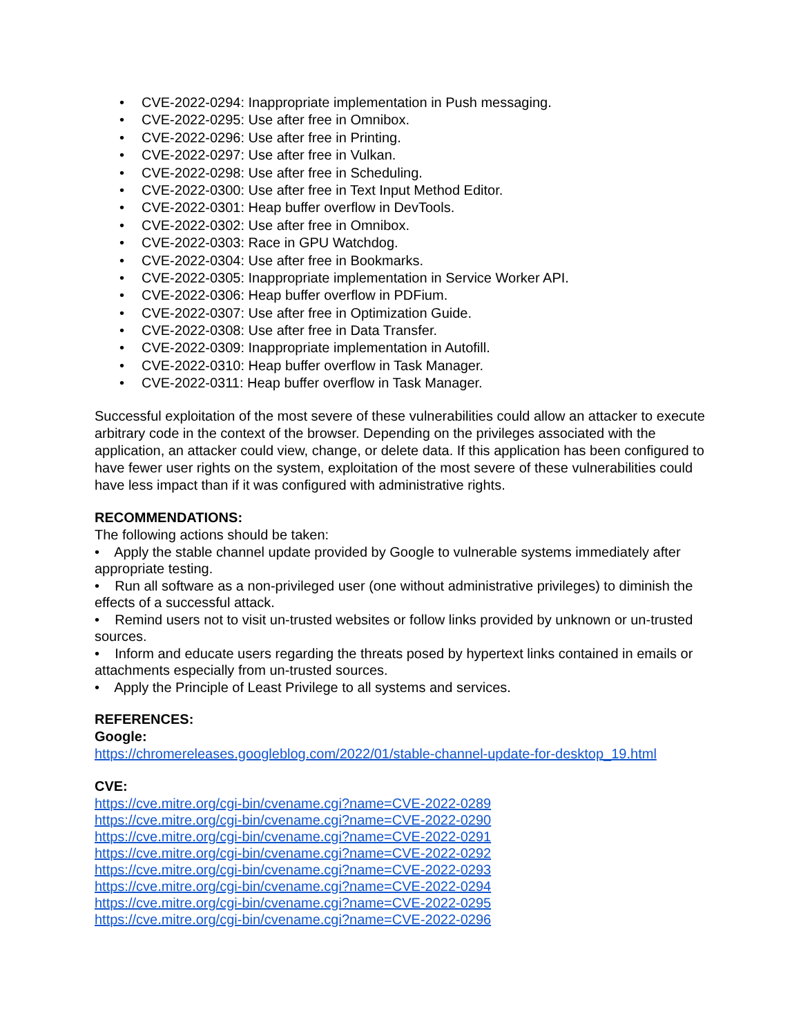• CVE-2022-0294: Inappropriate implementation in Push messaging.
• CVE-2022-0295: Use after free in Omnibox.
• CVE-2022-0296: Use after free in Printing.
• CVE-2022-0297: Use after free in Vulkan.
• CVE-2022-0298: Use after free in Scheduling.
• CVE-2022-0300: Use after free in Text Input Method Editor.
• CVE-2022-0301: Heap buffer overflow in DevTools.
• CVE-2022-0302: Use after free in Omnibox.
• CVE-2022-0303: Race in GPU Watchdog.
• CVE-2022-0304: Use after free in Bookmarks.
• CVE-2022-0305: Inappropriate implementation in Service Worker API.
• CVE-2022-0306: Heap buffer overflow in PDFium.
• CVE-2022-0307: Use after free in Optimization Guide.
• CVE-2022-0308: Use after free in Data Transfer.
• CVE-2022-0309: Inappropriate implementation in Autofill.
• CVE-2022-0310: Heap buffer overflow in Task Manager.
• CVE-2022-0311: Heap buffer overflow in Task Manager.
Successful exploitation of the most severe of these vulnerabilities could allow an attacker to execute arbitrary code in the context of the browser. Depending on the privileges associated with the application, an attacker could view, change, or delete data. If this application has been configured to have fewer user rights on the system, exploitation of the most severe of these vulnerabilities could have less impact than if it was configured with administrative rights.
RECOMMENDATIONS:
The following actions should be taken:
• Apply the stable channel update provided by Google to vulnerable systems immediately after appropriate testing.
• Run all software as a non-privileged user (one without administrative privileges) to diminish the effects of a successful attack.
• Remind users not to visit un-trusted websites or follow links provided by unknown or un-trusted sources.
• Inform and educate users regarding the threats posed by hypertext links contained in emails or attachments especially from un-trusted sources.
• Apply the Principle of Least Privilege to all systems and services.
REFERENCES:
Google:
https://chromereleases.googleblog.com/2022/01/stable-channel-update-for-desktop_19.html
CVE:
https://cve.mitre.org/cgi-bin/cvename.cgi?name=CVE-2022-0289
https://cve.mitre.org/cgi-bin/cvename.cgi?name=CVE-2022-0290
https://cve.mitre.org/cgi-bin/cvename.cgi?name=CVE-2022-0291
https://cve.mitre.org/cgi-bin/cvename.cgi?name=CVE-2022-0292
https://cve.mitre.org/cgi-bin/cvename.cgi?name=CVE-2022-0293
https://cve.mitre.org/cgi-bin/cvename.cgi?name=CVE-2022-0294
https://cve.mitre.org/cgi-bin/cvename.cgi?name=CVE-2022-0295
https://cve.mitre.org/cgi-bin/cvename.cgi?name=CVE-2022-0296